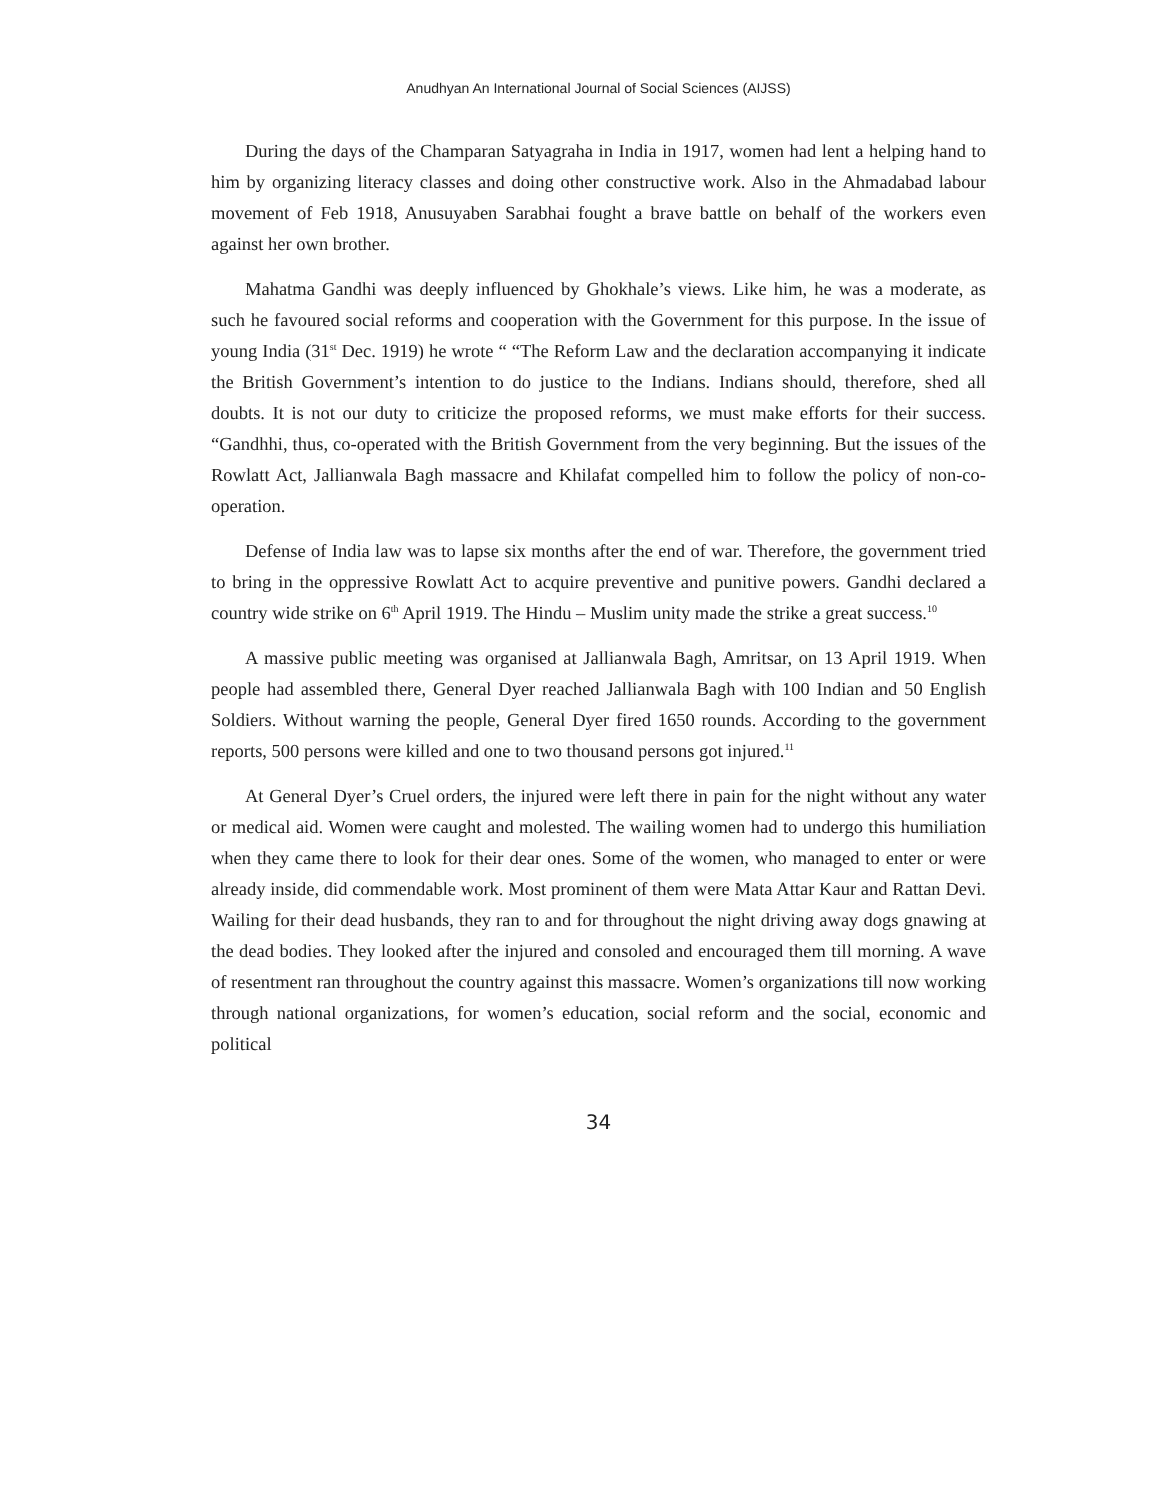Anudhyan An International Journal of Social Sciences (AIJSS)
During the days of the Champaran Satyagraha in India in 1917, women had lent a helping hand to him by organizing literacy classes and doing other constructive work. Also in the Ahmadabad labour movement of Feb 1918, Anusuyaben Sarabhai fought a brave battle on behalf of the workers even against her own brother.
Mahatma Gandhi was deeply influenced by Ghokhale’s views. Like him, he was a moderate, as such he favoured social reforms and cooperation with the Government for this purpose. In the issue of young India (31<sup>st</sup> Dec. 1919) he wrote “ “The Reform Law and the declaration accompanying it indicate the British Government’s intention to do justice to the Indians. Indians should, therefore, shed all doubts. It is not our duty to criticize the proposed reforms, we must make efforts for their success. “Gandhhi, thus, co-operated with the British Government from the very beginning. But the issues of the Rowlatt Act, Jallianwala Bagh massacre and Khilafat compelled him to follow the policy of non-co-operation.
Defense of India law was to lapse six months after the end of war. Therefore, the government tried to bring in the oppressive Rowlatt Act to acquire preventive and punitive powers. Gandhi declared a country wide strike on 6<sup>th</sup> April 1919. The Hindu – Muslim unity made the strike a great success.<sup>10</sup>
A massive public meeting was organised at Jallianwala Bagh, Amritsar, on 13 April 1919. When people had assembled there, General Dyer reached Jallianwala Bagh with 100 Indian and 50 English Soldiers. Without warning the people, General Dyer fired 1650 rounds. According to the government reports, 500 persons were killed and one to two thousand persons got injured.<sup>11</sup>
At General Dyer’s Cruel orders, the injured were left there in pain for the night without any water or medical aid. Women were caught and molested. The wailing women had to undergo this humiliation when they came there to look for their dear ones. Some of the women, who managed to enter or were already inside, did commendable work. Most prominent of them were Mata Attar Kaur and Rattan Devi. Wailing for their dead husbands, they ran to and for throughout the night driving away dogs gnawing at the dead bodies. They looked after the injured and consoled and encouraged them till morning. A wave of resentment ran throughout the country against this massacre. Women’s organizations till now working through national organizations, for women’s education, social reform and the social, economic and political
34